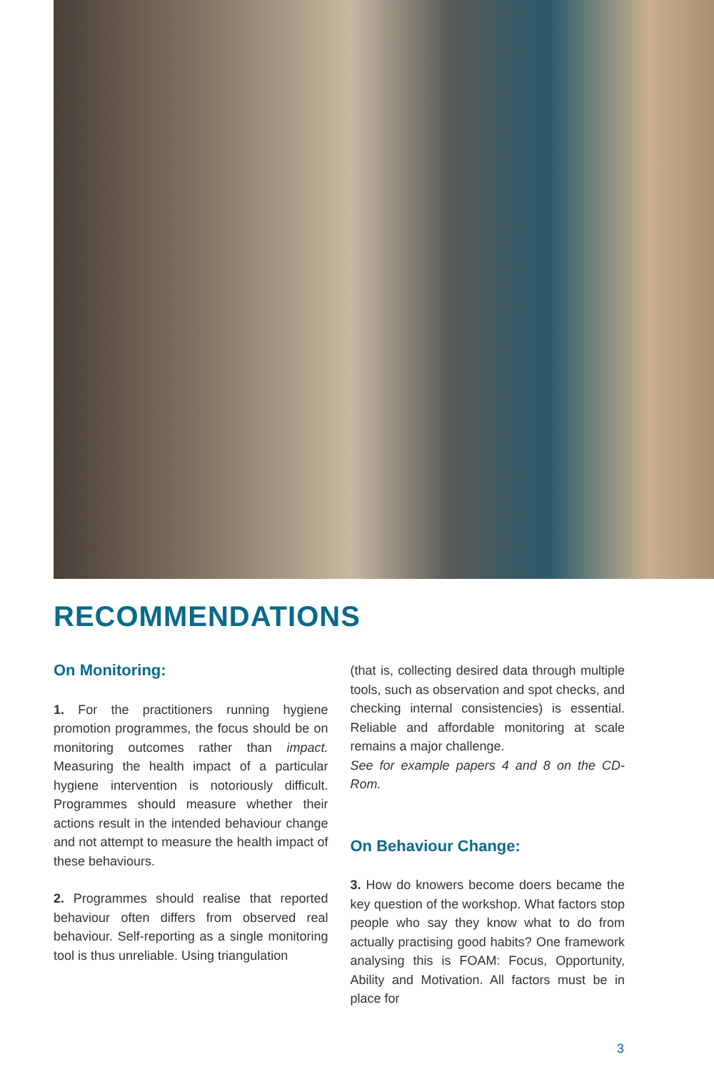RECOMMENDATIONS
On Monitoring:
1. For the practitioners running hygiene promotion programmes, the focus should be on monitoring outcomes rather than impact. Measuring the health impact of a particular hygiene intervention is notoriously difficult. Programmes should measure whether their actions result in the intended behaviour change and not attempt to measure the health impact of these behaviours.
2. Programmes should realise that reported behaviour often differs from observed real behaviour. Self-reporting as a single monitoring tool is thus unreliable. Using triangulation
(that is, collecting desired data through multiple tools, such as observation and spot checks, and checking internal consistencies) is essential. Reliable and affordable monitoring at scale remains a major challenge.
See for example papers 4 and 8 on the CD-Rom.
On Behaviour Change:
3. How do knowers become doers became the key question of the workshop. What factors stop people who say they know what to do from actually practising good habits? One framework analysing this is FOAM: Focus, Opportunity, Ability and Motivation. All factors must be in place for
3